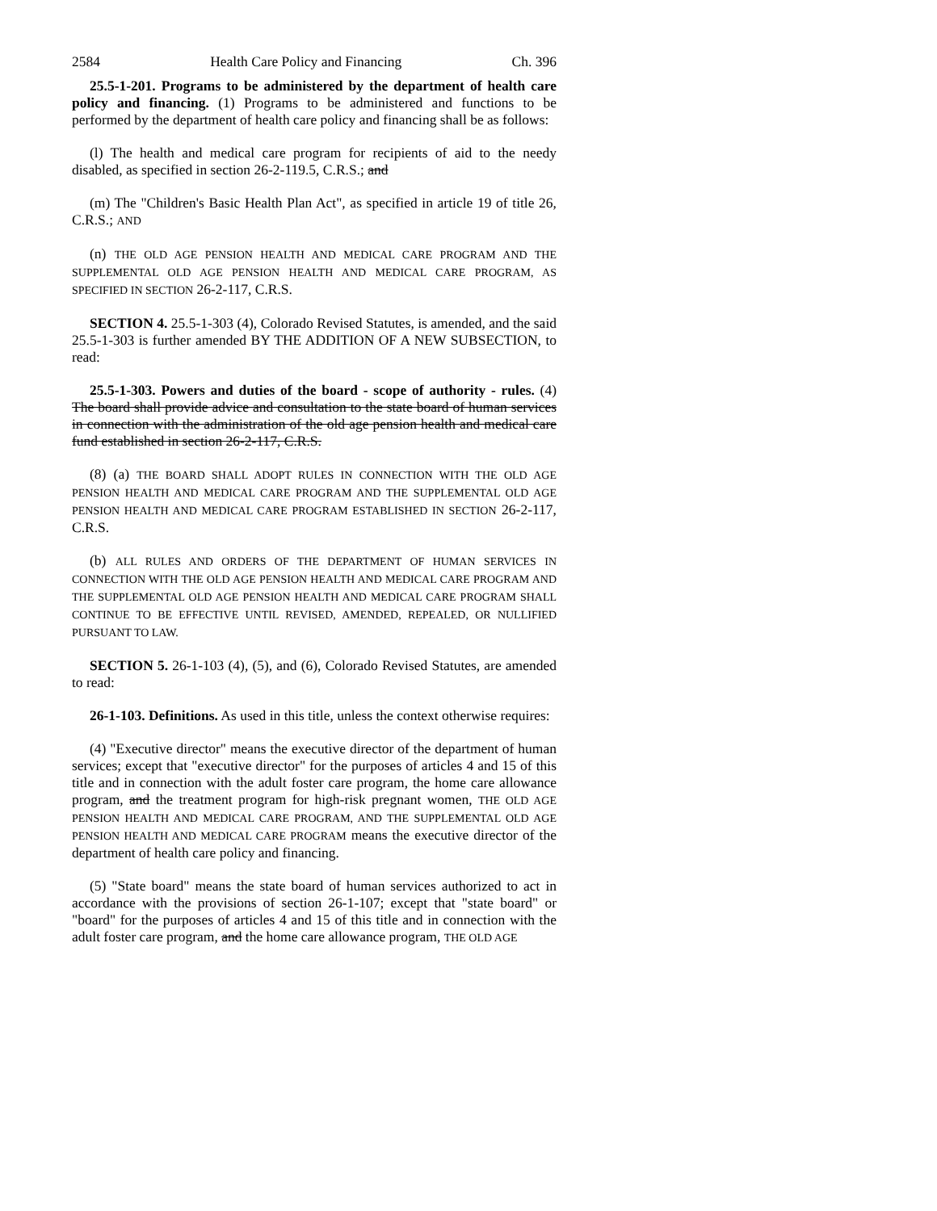2584 Health Care Policy and Financing Ch. 396
25.5-1-201. Programs to be administered by the department of health care policy and financing. (1) Programs to be administered and functions to be performed by the department of health care policy and financing shall be as follows:
(l) The health and medical care program for recipients of aid to the needy disabled, as specified in section 26-2-119.5, C.R.S.; and
(m) The "Children's Basic Health Plan Act", as specified in article 19 of title 26, C.R.S.; AND
(n) THE OLD AGE PENSION HEALTH AND MEDICAL CARE PROGRAM AND THE SUPPLEMENTAL OLD AGE PENSION HEALTH AND MEDICAL CARE PROGRAM, AS SPECIFIED IN SECTION 26-2-117, C.R.S.
SECTION 4. 25.5-1-303 (4), Colorado Revised Statutes, is amended, and the said 25.5-1-303 is further amended BY THE ADDITION OF A NEW SUBSECTION, to read:
25.5-1-303. Powers and duties of the board - scope of authority - rules. (4) The board shall provide advice and consultation to the state board of human services in connection with the administration of the old age pension health and medical care fund established in section 26-2-117, C.R.S.
(8) (a) THE BOARD SHALL ADOPT RULES IN CONNECTION WITH THE OLD AGE PENSION HEALTH AND MEDICAL CARE PROGRAM AND THE SUPPLEMENTAL OLD AGE PENSION HEALTH AND MEDICAL CARE PROGRAM ESTABLISHED IN SECTION 26-2-117, C.R.S.
(b) ALL RULES AND ORDERS OF THE DEPARTMENT OF HUMAN SERVICES IN CONNECTION WITH THE OLD AGE PENSION HEALTH AND MEDICAL CARE PROGRAM AND THE SUPPLEMENTAL OLD AGE PENSION HEALTH AND MEDICAL CARE PROGRAM SHALL CONTINUE TO BE EFFECTIVE UNTIL REVISED, AMENDED, REPEALED, OR NULLIFIED PURSUANT TO LAW.
SECTION 5. 26-1-103 (4), (5), and (6), Colorado Revised Statutes, are amended to read:
26-1-103. Definitions. As used in this title, unless the context otherwise requires:
(4) "Executive director" means the executive director of the department of human services; except that "executive director" for the purposes of articles 4 and 15 of this title and in connection with the adult foster care program, the home care allowance program, and the treatment program for high-risk pregnant women, THE OLD AGE PENSION HEALTH AND MEDICAL CARE PROGRAM, AND THE SUPPLEMENTAL OLD AGE PENSION HEALTH AND MEDICAL CARE PROGRAM means the executive director of the department of health care policy and financing.
(5) "State board" means the state board of human services authorized to act in accordance with the provisions of section 26-1-107; except that "state board" or "board" for the purposes of articles 4 and 15 of this title and in connection with the adult foster care program, and the home care allowance program, THE OLD AGE